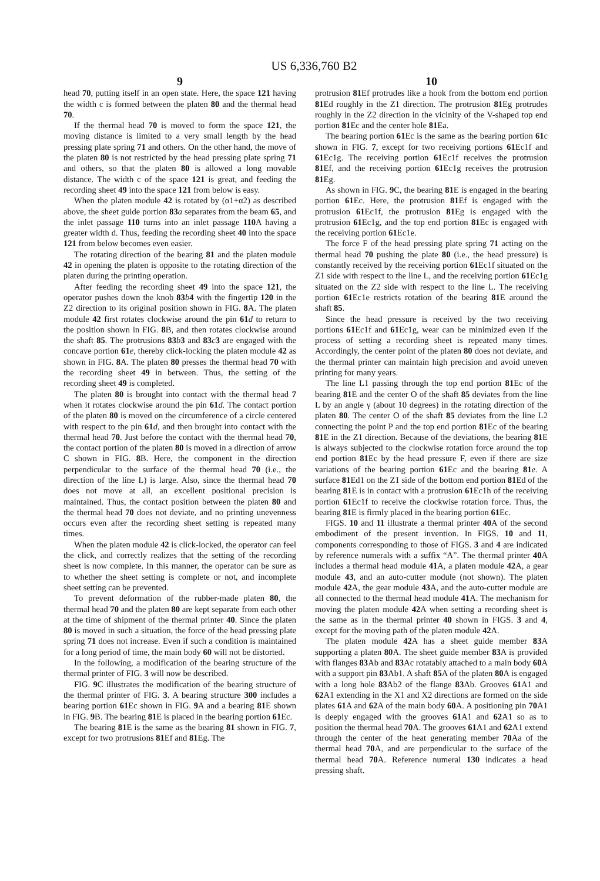US 6,336,760 B2
9
head 70, putting itself in an open state. Here, the space 121 having the width c is formed between the platen 80 and the thermal head 70.
If the thermal head 70 is moved to form the space 121, the moving distance is limited to a very small length by the head pressing plate spring 71 and others. On the other hand, the move of the platen 80 is not restricted by the head pressing plate spring 71 and others, so that the platen 80 is allowed a long movable distance. The width c of the space 121 is great, and feeding the recording sheet 49 into the space 121 from below is easy.
When the platen module 42 is rotated by (α1+α2) as described above, the sheet guide portion 83 a separates from the beam 65, and the inlet passage 110 turns into an inlet passage 110 A having a greater width d. Thus, feeding the recording sheet 40 into the space 121 from below becomes even easier.
The rotating direction of the bearing 81 and the platen module 42 in opening the platen is opposite to the rotating direction of the platen during the printing operation.
After feeding the recording sheet 49 into the space 121, the operator pushes down the knob 83 b 4 with the fingertip 120 in the Z2 direction to its original position shown in FIG. 8 A. The platen module 42 first rotates clockwise around the pin 61 d to return to the position shown in FIG. 8 B, and then rotates clockwise around the shaft 85. The protrusions 83 b 3 and 83 c 3 are engaged with the concave portion 61 e, thereby click-locking the platen module 42 as shown in FIG. 8 A. The platen 80 presses the thermal head 70 with the recording sheet 49 in between. Thus, the setting of the recording sheet 49 is completed.
The platen 80 is brought into contact with the thermal head 7 when it rotates clockwise around the pin 61 d. The contact portion of the platen 80 is moved on the circumference of a circle centered with respect to the pin 61 d, and then brought into contact with the thermal head 70. Just before the contact with the thermal head 70, the contact portion of the platen 80 is moved in a direction of arrow C shown in FIG. 8 B. Here, the component in the direction perpendicular to the surface of the thermal head 70 (i.e., the direction of the line L) is large. Also, since the thermal head 70 does not move at all, an excellent positional precision is maintained. Thus, the contact position between the platen 80 and the thermal head 70 does not deviate, and no printing unevenness occurs even after the recording sheet setting is repeated many times.
When the platen module 42 is click-locked, the operator can feel the click, and correctly realizes that the setting of the recording sheet is now complete. In this manner, the operator can be sure as to whether the sheet setting is complete or not, and incomplete sheet setting can be prevented.
To prevent deformation of the rubber-made platen 80, the thermal head 70 and the platen 80 are kept separate from each other at the time of shipment of the thermal printer 40. Since the platen 80 is moved in such a situation, the force of the head pressing plate spring 71 does not increase. Even if such a condition is maintained for a long period of time, the main body 60 will not be distorted.
In the following, a modification of the bearing structure of the thermal printer of FIG. 3 will now be described.
FIG. 9 C illustrates the modification of the bearing structure of the thermal printer of FIG. 3. A bearing structure 300 includes a bearing portion 61 Ec shown in FIG. 9 A and a bearing 81 E shown in FIG. 9 B. The bearing 81 E is placed in the bearing portion 61 Ec.
The bearing 81 E is the same as the bearing 81 shown in FIG. 7, except for two protrusions 81 Ef and 81 Eg. The
10
protrusion 81 Ef protrudes like a hook from the bottom end portion 81 Ed roughly in the Z1 direction. The protrusion 81 Eg protrudes roughly in the Z2 direction in the vicinity of the V-shaped top end portion 81 Ec and the center hole 81 Ea.
The bearing portion 61 Ec is the same as the bearing portion 61c shown in FIG. 7, except for two receiving portions 61 Ec1f and 61 Ec1g. The receiving portion 61 Ec1f receives the protrusion 81 Ef, and the receiving portion 61 Ec1g receives the protrusion 81 Eg.
As shown in FIG. 9 C, the bearing 81 E is engaged in the bearing portion 61 Ec. Here, the protrusion 81 Ef is engaged with the protrusion 61 Ec1f, the protrusion 81 Eg is engaged with the protrusion 61 Ec1g, and the top end portion 81 Ec is engaged with the receiving portion 61 Ec1e.
The force F of the head pressing plate spring 71 acting on the thermal head 70 pushing the plate 80 (i.e., the head pressure) is constantly received by the receiving portion 61 Ec1f situated on the Z1 side with respect to the line L, and the receiving portion 61 Ec1g situated on the Z2 side with respect to the line L. The receiving portion 61 Ec1e restricts rotation of the bearing 81 E around the shaft 85.
Since the head pressure is received by the two receiving portions 61 Ec1f and 61 Ec1g, wear can be minimized even if the process of setting a recording sheet is repeated many times. Accordingly, the center point of the platen 80 does not deviate, and the thermal printer can maintain high precision and avoid uneven printing for many years.
The line L1 passing through the top end portion 81 Ec of the bearing 81 E and the center O of the shaft 85 deviates from the line L by an angle γ (about 10 degrees) in the rotating direction of the platen 80. The center O of the shaft 85 deviates from the line L2 connecting the point P and the top end portion 81 Ec of the bearing 81 E in the Z1 direction. Because of the deviations, the bearing 81 E is always subjected to the clockwise rotation force around the top end portion 81 Ec by the head pressure F, even if there are size variations of the bearing portion 61 Ec and the bearing 81 e. A surface 81 Ed1 on the Z1 side of the bottom end portion 81 Ed of the bearing 81 E is in contact with a protrusion 61 Ec1h of the receiving portion 61 Ec1f to receive the clockwise rotation force. Thus, the bearing 81 E is firmly placed in the bearing portion 61 Ec.
FIGS. 10 and 11 illustrate a thermal printer 40 A of the second embodiment of the present invention. In FIGS. 10 and 11, components corresponding to those of FIGS. 3 and 4 are indicated by reference numerals with a suffix “A”. The thermal printer 40 A includes a thermal head module 41 A, a platen module 42 A, a gear module 43, and an auto-cutter module (not shown). The platen module 42 A, the gear module 43 A, and the auto-cutter module are all connected to the thermal head module 41 A. The mechanism for moving the platen module 42 A when setting a recording sheet is the same as in the thermal printer 40 shown in FIGS. 3 and 4, except for the moving path of the platen module 42 A.
The platen module 42 A has a sheet guide member 83 A supporting a platen 80 A. The sheet guide member 83 A is provided with flanges 83 Ab and 83 Ac rotatably attached to a main body 60 A with a support pin 83 Ab1. A shaft 85 A of the platen 80 A is engaged with a long hole 83 Ab2 of the flange 83 Ab. Grooves 61 A1 and 62 A1 extending in the X1 and X2 directions are formed on the side plates 61 A and 62 A of the main body 60 A. A positioning pin 70 A1 is deeply engaged with the grooves 61 A1 and 62 A1 so as to position the thermal head 70 A. The grooves 61 A1 and 62 A1 extend through the center of the heat generating member 70 Aa of the thermal head 70 A, and are perpendicular to the surface of the thermal head 70 A. Reference numeral 130 indicates a head pressing shaft.